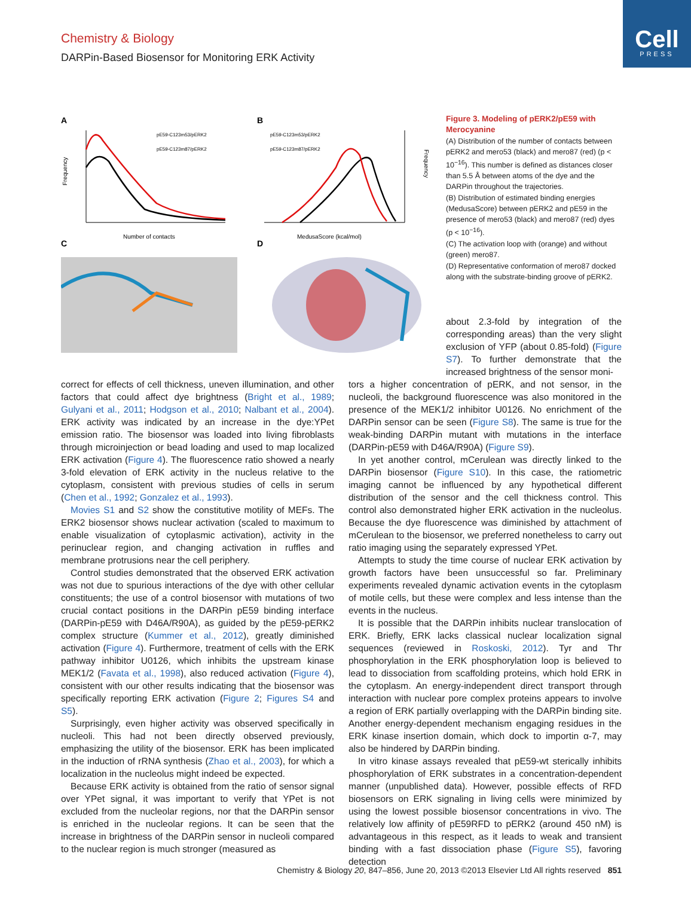Chemistry & Biology
DARPin-Based Biosensor for Monitoring ERK Activity
Cell
PRESS
A
B
C
D
pE59-C123m53/pERK2
pE59-C123m87/pERK2
Number of contacts
Frequency
pE59-C123m53/pERK2
pE59-C123m87/pERK2
MedusaScore (kcal/mol)
Frequency
Figure 3. Modeling of pERK2/pE59 with Merocyanine
(A) Distribution of the number of contacts between pERK2 and mero53 (black) and mero87 (red) (p < 10<sup>−16</sup>). This number is defined as distances closer than 5.5 Å between atoms of the dye and the DARPin throughout the trajectories.
(B) Distribution of estimated binding energies (MedusaScore) between pERK2 and pE59 in the presence of mero53 (black) and mero87 (red) dyes (p < 10<sup>−16</sup>).
(C) The activation loop with (orange) and without (green) mero87.
(D) Representative conformation of mero87 docked along with the substrate-binding groove of pERK2.
about 2.3-fold by integration of the corresponding areas) than the very slight exclusion of YFP (about 0.85-fold) (Figure S7). To further demonstrate that the increased brightness of the sensor moni-
correct for effects of cell thickness, uneven illumination, and other factors that could affect dye brightness (Bright et al., 1989; Gulyani et al., 2011; Hodgson et al., 2010; Nalbant et al., 2004). ERK activity was indicated by an increase in the dye:YPet emission ratio. The biosensor was loaded into living fibroblasts through microinjection or bead loading and used to map localized ERK activation (Figure 4). The fluorescence ratio showed a nearly 3-fold elevation of ERK activity in the nucleus relative to the cytoplasm, consistent with previous studies of cells in serum (Chen et al., 1992; Gonzalez et al., 1993).
Movies S1 and S2 show the constitutive motility of MEFs. The ERK2 biosensor shows nuclear activation (scaled to maximum to enable visualization of cytoplasmic activation), activity in the perinuclear region, and changing activation in ruffles and membrane protrusions near the cell periphery.
Control studies demonstrated that the observed ERK activation was not due to spurious interactions of the dye with other cellular constituents; the use of a control biosensor with mutations of two crucial contact positions in the DARPin pE59 binding interface (DARPin-pE59 with D46A/R90A), as guided by the pE59-pERK2 complex structure (Kummer et al., 2012), greatly diminished activation (Figure 4). Furthermore, treatment of cells with the ERK pathway inhibitor U0126, which inhibits the upstream kinase MEK1/2 (Favata et al., 1998), also reduced activation (Figure 4), consistent with our other results indicating that the biosensor was specifically reporting ERK activation (Figure 2; Figures S4 and S5).
Surprisingly, even higher activity was observed specifically in nucleoli. This had not been directly observed previously, emphasizing the utility of the biosensor. ERK has been implicated in the induction of rRNA synthesis (Zhao et al., 2003), for which a localization in the nucleolus might indeed be expected.
Because ERK activity is obtained from the ratio of sensor signal over YPet signal, it was important to verify that YPet is not excluded from the nucleolar regions, nor that the DARPin sensor is enriched in the nucleolar regions. It can be seen that the increase in brightness of the DARPin sensor in nucleoli compared to the nuclear region is much stronger (measured as
tors a higher concentration of pERK, and not sensor, in the nucleoli, the background fluorescence was also monitored in the presence of the MEK1/2 inhibitor U0126. No enrichment of the DARPin sensor can be seen (Figure S8). The same is true for the weak-binding DARPin mutant with mutations in the interface (DARPin-pE59 with D46A/R90A) (Figure S9).
In yet another control, mCerulean was directly linked to the DARPin biosensor (Figure S10). In this case, the ratiometric imaging cannot be influenced by any hypothetical different distribution of the sensor and the cell thickness control. This control also demonstrated higher ERK activation in the nucleolus. Because the dye fluorescence was diminished by attachment of mCerulean to the biosensor, we preferred nonetheless to carry out ratio imaging using the separately expressed YPet.
Attempts to study the time course of nuclear ERK activation by growth factors have been unsuccessful so far. Preliminary experiments revealed dynamic activation events in the cytoplasm of motile cells, but these were complex and less intense than the events in the nucleus.
It is possible that the DARPin inhibits nuclear translocation of ERK. Briefly, ERK lacks classical nuclear localization signal sequences (reviewed in Roskoski, 2012). Tyr and Thr phosphorylation in the ERK phosphorylation loop is believed to lead to dissociation from scaffolding proteins, which hold ERK in the cytoplasm. An energy-independent direct transport through interaction with nuclear pore complex proteins appears to involve a region of ERK partially overlapping with the DARPin binding site. Another energy-dependent mechanism engaging residues in the ERK kinase insertion domain, which dock to importin α-7, may also be hindered by DARPin binding.
In vitro kinase assays revealed that pE59-wt sterically inhibits phosphorylation of ERK substrates in a concentration-dependent manner (unpublished data). However, possible effects of RFD biosensors on ERK signaling in living cells were minimized by using the lowest possible biosensor concentrations in vivo. The relatively low affinity of pE59RFD to pERK2 (around 450 nM) is advantageous in this respect, as it leads to weak and transient binding with a fast dissociation phase (Figure S5), favoring detection
Chemistry & Biology 20, 847–856, June 20, 2013 ©2013 Elsevier Ltd All rights reserved 851